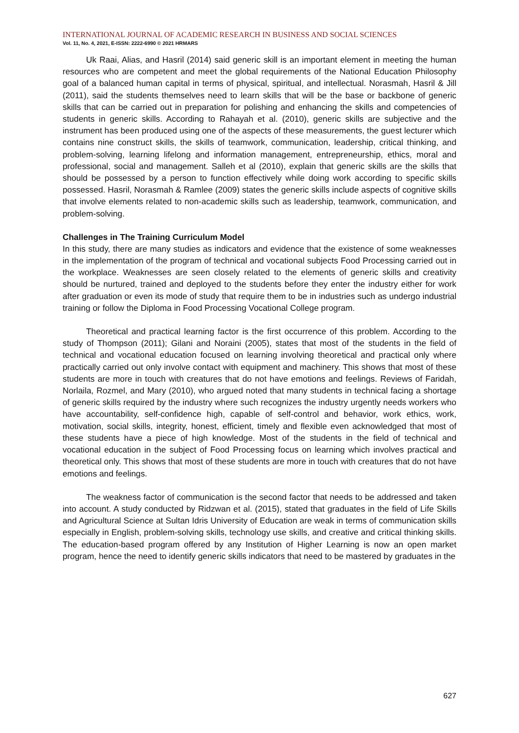INTERNATIONAL JOURNAL OF ACADEMIC RESEARCH IN BUSINESS AND SOCIAL SCIENCES
Vol. 11, No. 4, 2021, E-ISSN: 2222-6990 © 2021 HRMARS
Uk Raai, Alias, and Hasril (2014) said generic skill is an important element in meeting the human resources who are competent and meet the global requirements of the National Education Philosophy goal of a balanced human capital in terms of physical, spiritual, and intellectual. Norasmah, Hasril & Jill (2011), said the students themselves need to learn skills that will be the base or backbone of generic skills that can be carried out in preparation for polishing and enhancing the skills and competencies of students in generic skills. According to Rahayah et al. (2010), generic skills are subjective and the instrument has been produced using one of the aspects of these measurements, the guest lecturer which contains nine construct skills, the skills of teamwork, communication, leadership, critical thinking, and problem-solving, learning lifelong and information management, entrepreneurship, ethics, moral and professional, social and management. Salleh et al (2010), explain that generic skills are the skills that should be possessed by a person to function effectively while doing work according to specific skills possessed. Hasril, Norasmah & Ramlee (2009) states the generic skills include aspects of cognitive skills that involve elements related to non-academic skills such as leadership, teamwork, communication, and problem-solving.
Challenges in The Training Curriculum Model
In this study, there are many studies as indicators and evidence that the existence of some weaknesses in the implementation of the program of technical and vocational subjects Food Processing carried out in the workplace. Weaknesses are seen closely related to the elements of generic skills and creativity should be nurtured, trained and deployed to the students before they enter the industry either for work after graduation or even its mode of study that require them to be in industries such as undergo industrial training or follow the Diploma in Food Processing Vocational College program.
Theoretical and practical learning factor is the first occurrence of this problem. According to the study of Thompson (2011); Gilani and Noraini (2005), states that most of the students in the field of technical and vocational education focused on learning involving theoretical and practical only where practically carried out only involve contact with equipment and machinery. This shows that most of these students are more in touch with creatures that do not have emotions and feelings. Reviews of Faridah, Norlaila, Rozmel, and Mary (2010), who argued noted that many students in technical facing a shortage of generic skills required by the industry where such recognizes the industry urgently needs workers who have accountability, self-confidence high, capable of self-control and behavior, work ethics, work, motivation, social skills, integrity, honest, efficient, timely and flexible even acknowledged that most of these students have a piece of high knowledge. Most of the students in the field of technical and vocational education in the subject of Food Processing focus on learning which involves practical and theoretical only. This shows that most of these students are more in touch with creatures that do not have emotions and feelings.
The weakness factor of communication is the second factor that needs to be addressed and taken into account. A study conducted by Ridzwan et al. (2015), stated that graduates in the field of Life Skills and Agricultural Science at Sultan Idris University of Education are weak in terms of communication skills especially in English, problem-solving skills, technology use skills, and creative and critical thinking skills. The education-based program offered by any Institution of Higher Learning is now an open market program, hence the need to identify generic skills indicators that need to be mastered by graduates in the
627